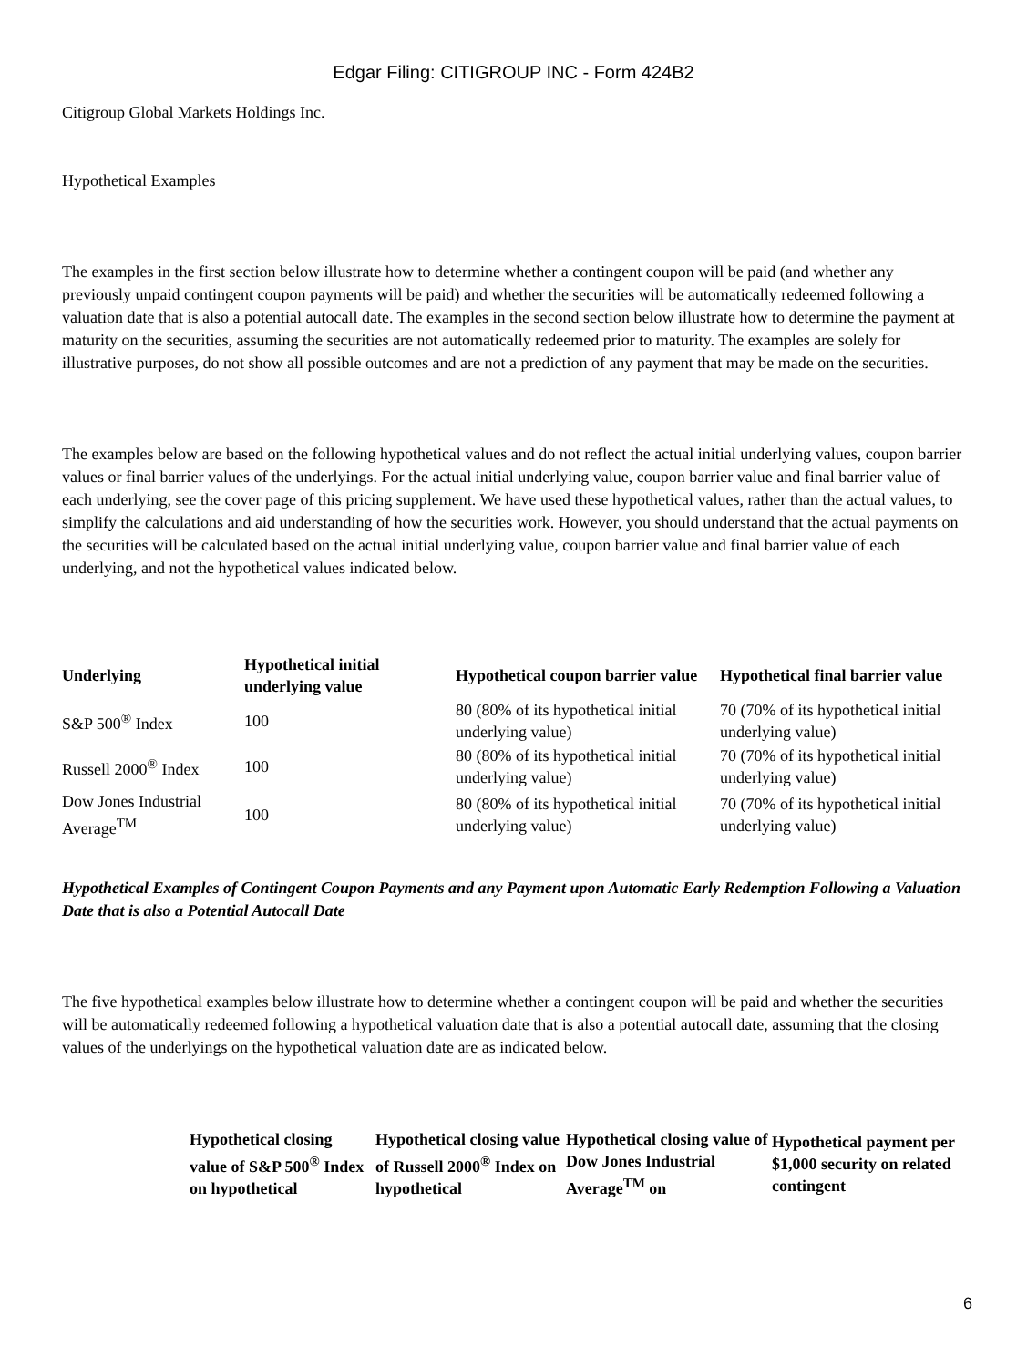Edgar Filing: CITIGROUP INC - Form 424B2
Citigroup Global Markets Holdings Inc.
Hypothetical Examples
The examples in the first section below illustrate how to determine whether a contingent coupon will be paid (and whether any previously unpaid contingent coupon payments will be paid) and whether the securities will be automatically redeemed following a valuation date that is also a potential autocall date. The examples in the second section below illustrate how to determine the payment at maturity on the securities, assuming the securities are not automatically redeemed prior to maturity. The examples are solely for illustrative purposes, do not show all possible outcomes and are not a prediction of any payment that may be made on the securities.
The examples below are based on the following hypothetical values and do not reflect the actual initial underlying values, coupon barrier values or final barrier values of the underlyings. For the actual initial underlying value, coupon barrier value and final barrier value of each underlying, see the cover page of this pricing supplement. We have used these hypothetical values, rather than the actual values, to simplify the calculations and aid understanding of how the securities work. However, you should understand that the actual payments on the securities will be calculated based on the actual initial underlying value, coupon barrier value and final barrier value of each underlying, and not the hypothetical values indicated below.
| Underlying | Hypothetical initial underlying value | Hypothetical coupon barrier value | Hypothetical final barrier value |
| --- | --- | --- | --- |
| S&P 500<sup>®</sup> Index | 100 | 80 (80% of its hypothetical initial underlying value) | 70 (70% of its hypothetical initial underlying value) |
| Russell 2000<sup>®</sup> Index | 100 | 80 (80% of its hypothetical initial underlying value) | 70 (70% of its hypothetical initial underlying value) |
| Dow Jones Industrial Average<sup>TM</sup> | 100 | 80 (80% of its hypothetical initial underlying value) | 70 (70% of its hypothetical initial underlying value) |
Hypothetical Examples of Contingent Coupon Payments and any Payment upon Automatic Early Redemption Following a Valuation Date that is also a Potential Autocall Date
The five hypothetical examples below illustrate how to determine whether a contingent coupon will be paid and whether the securities will be automatically redeemed following a hypothetical valuation date that is also a potential autocall date, assuming that the closing values of the underlyings on the hypothetical valuation date are as indicated below.
| Hypothetical closing value of S&P 500<sup>®</sup> Index on hypothetical | Hypothetical closing value of Russell 2000<sup>®</sup> Index on hypothetical | Hypothetical closing value of Dow Jones Industrial Average<sup>TM</sup> on | Hypothetical payment per $1,000 security on related contingent |
| --- | --- | --- | --- |
6